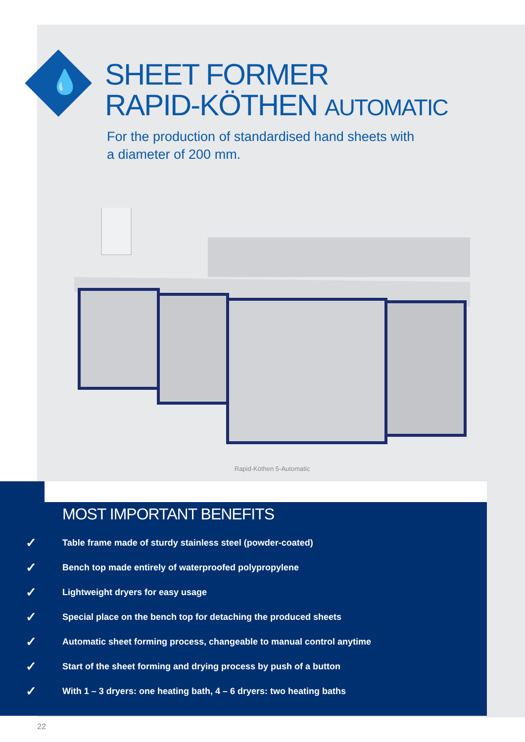💧
SHEET FORMER
RAPID-KÖTHEN AUTOMATIC
For the production of standardised hand sheets with a diameter of 200 mm.
Rapid-Köthen 5-Automatic
MOST IMPORTANT BENEFITS
✓ Table frame made of sturdy stainless steel (powder-coated)
✓ Bench top made entirely of waterproofed polypropylene
✓ Lightweight dryers for easy usage
✓ Special place on the bench top for detaching the produced sheets
✓ Automatic sheet forming process, changeable to manual control anytime
✓ Start of the sheet forming and drying process by push of a button
✓ With 1 – 3 dryers: one heating bath, 4 – 6 dryers: two heating baths
22